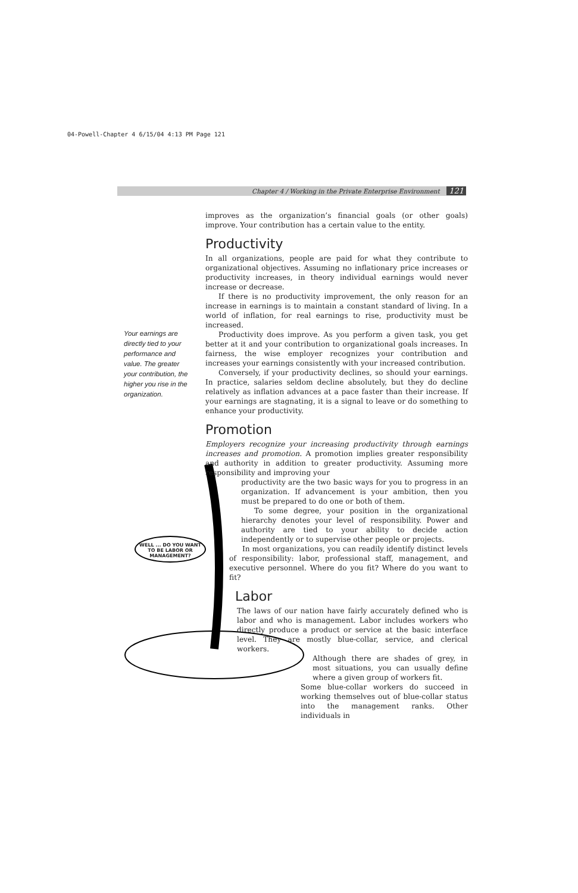04-Powell-Chapter 4 6/15/04 4:13 PM Page 121
Chapter 4 / Working in the Private Enterprise Environment 121
Your earnings are directly tied to your performance and value. The greater your contribution, the higher you rise in the organization.
WELL ... DO YOU WANT TO BE LABOR OR MANAGEMENT?
improves as the organization’s financial goals (or other goals) improve. Your contribution has a certain value to the entity.
Productivity
In all organizations, people are paid for what they contribute to organizational objectives. Assuming no inflationary price increases or productivity increases, in theory individual earnings would never increase or decrease.
If there is no productivity improvement, the only reason for an increase in earnings is to maintain a constant standard of living. In a world of inflation, for real earnings to rise, productivity must be increased.
Productivity does improve. As you perform a given task, you get better at it and your contribution to organizational goals increases. In fairness, the wise employer recognizes your contribution and increases your earnings consistently with your increased contribution.
Conversely, if your productivity declines, so should your earnings. In practice, salaries seldom decline absolutely, but they do decline relatively as inflation advances at a pace faster than their increase. If your earnings are stagnating, it is a signal to leave or do something to enhance your productivity.
Promotion
Employers recognize your increasing productivity through earnings increases and promotion. A promotion implies greater responsibility and authority in addition to greater productivity. Assuming more responsibility and improving your
productivity are the two basic ways for you to progress in an organization. If advancement is your ambition, then you must be prepared to do one or both of them.
To some degree, your position in the organizational hierarchy denotes your level of responsibility. Power and authority are tied to your ability to decide action independently or to supervise other people or projects.
In most organizations, you can readily identify distinct levels of responsibility: labor, professional staff, management, and executive personnel. Where do you fit? Where do you want to fit?
Labor
The laws of our nation have fairly accurately defined who is labor and who is management. Labor includes workers who directly produce a product or service at the basic interface level. They are mostly blue-collar, service, and clerical workers.
Although there are shades of grey, in most situations, you can usually define where a given group of workers fit.
Some blue-collar workers do succeed in working themselves out of blue-collar status into the management ranks. Other individuals in